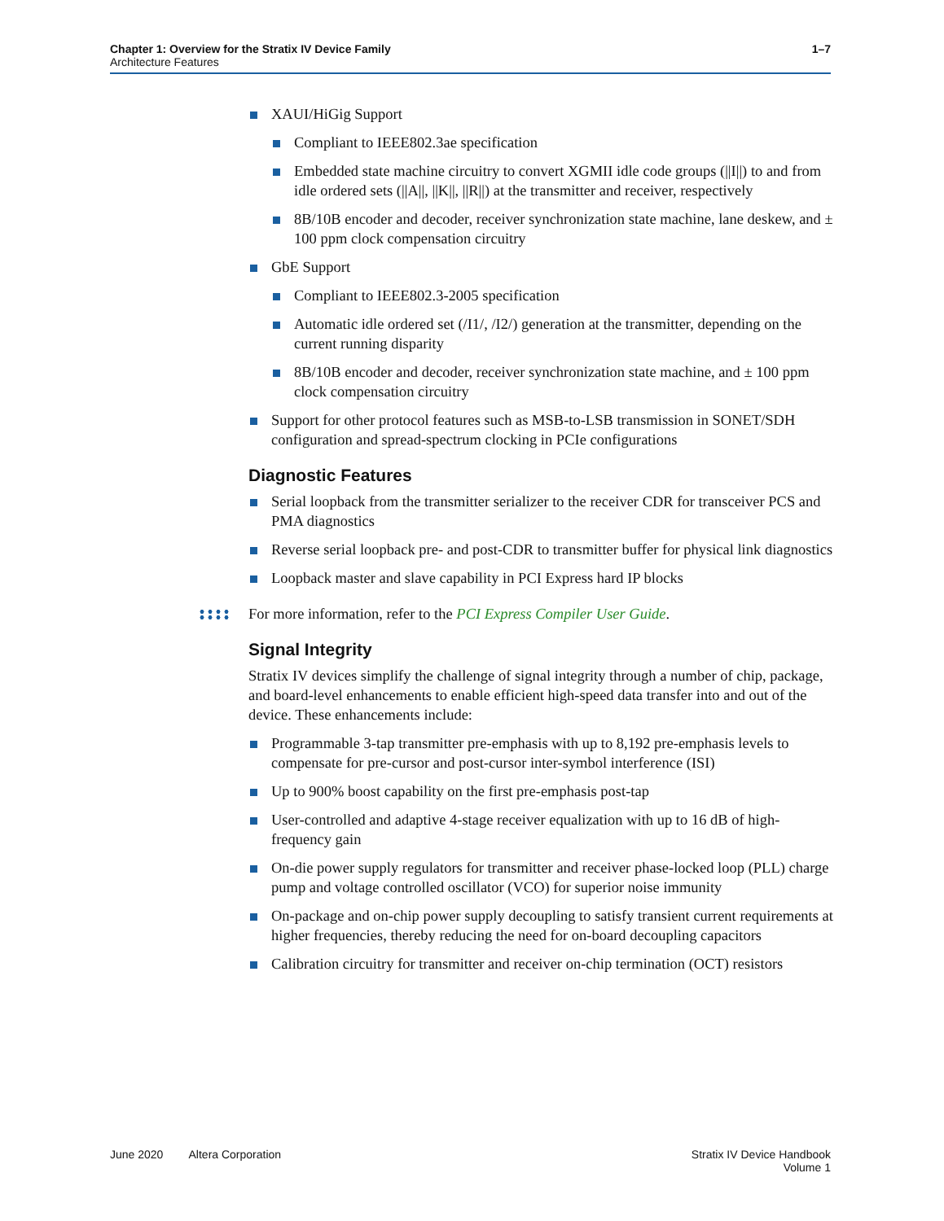Chapter 1: Overview for the Stratix IV Device Family
Architecture Features
1–7
XAUI/HiGig Support
Compliant to IEEE802.3ae specification
Embedded state machine circuitry to convert XGMII idle code groups (||I||) to and from idle ordered sets (||A||, ||K||, ||R||) at the transmitter and receiver, respectively
8B/10B encoder and decoder, receiver synchronization state machine, lane deskew, and ± 100 ppm clock compensation circuitry
GbE Support
Compliant to IEEE802.3-2005 specification
Automatic idle ordered set (/I1/, /I2/) generation at the transmitter, depending on the current running disparity
8B/10B encoder and decoder, receiver synchronization state machine, and ± 100 ppm clock compensation circuitry
Support for other protocol features such as MSB-to-LSB transmission in SONET/SDH configuration and spread-spectrum clocking in PCIe configurations
Diagnostic Features
Serial loopback from the transmitter serializer to the receiver CDR for transceiver PCS and PMA diagnostics
Reverse serial loopback pre- and post-CDR to transmitter buffer for physical link diagnostics
Loopback master and slave capability in PCI Express hard IP blocks
For more information, refer to the PCI Express Compiler User Guide.
Signal Integrity
Stratix IV devices simplify the challenge of signal integrity through a number of chip, package, and board-level enhancements to enable efficient high-speed data transfer into and out of the device. These enhancements include:
Programmable 3-tap transmitter pre-emphasis with up to 8,192 pre-emphasis levels to compensate for pre-cursor and post-cursor inter-symbol interference (ISI)
Up to 900% boost capability on the first pre-emphasis post-tap
User-controlled and adaptive 4-stage receiver equalization with up to 16 dB of high-frequency gain
On-die power supply regulators for transmitter and receiver phase-locked loop (PLL) charge pump and voltage controlled oscillator (VCO) for superior noise immunity
On-package and on-chip power supply decoupling to satisfy transient current requirements at higher frequencies, thereby reducing the need for on-board decoupling capacitors
Calibration circuitry for transmitter and receiver on-chip termination (OCT) resistors
June 2020 Altera Corporation
Stratix IV Device Handbook
Volume 1